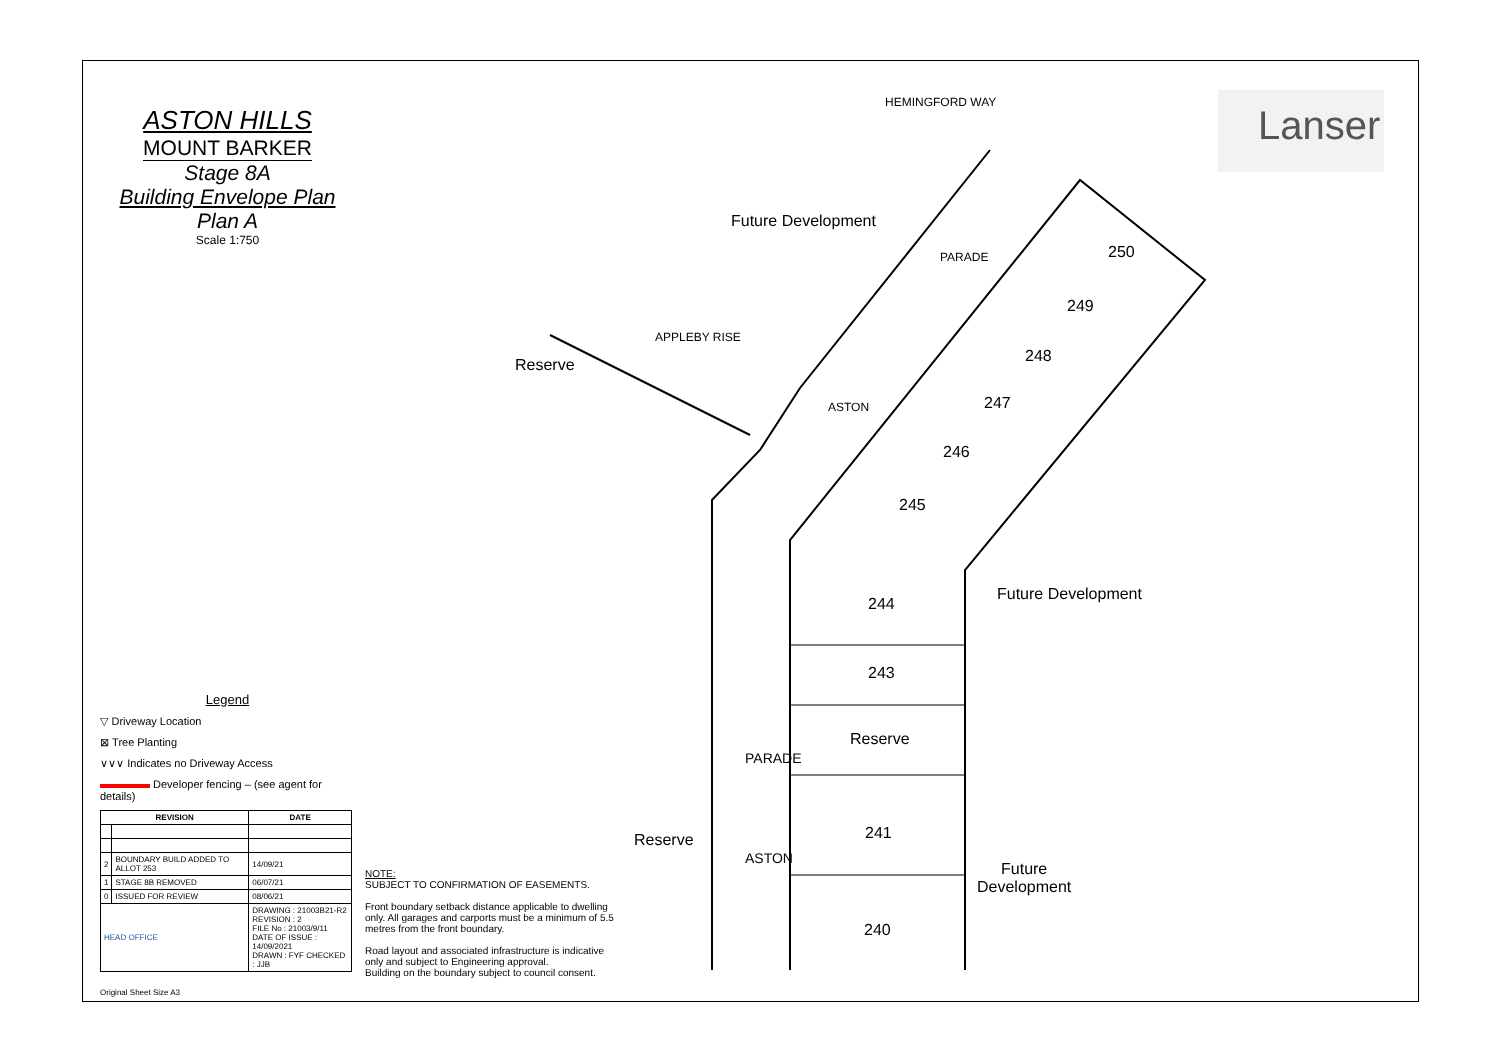ASTON HILLS
MOUNT BARKER
Stage 8A
Building Envelope Plan
Plan A
Scale 1:750
Legend
▽ Driveway Location
⊠ Tree Planting
∨∨∨ Indicates no Driveway Access
Developer fencing – (see agent for details)
| REVISION | | DATE |
| --- | --- | --- |
| 2 | BOUNDARY BUILD ADDED TO ALLOT 253 | 14/09/21 |
| 1 | STAGE 8B REMOVED | 06/07/21 |
| 0 | ISSUED FOR REVIEW | 08/06/21 |
| HEAD OFFICE | | DRAWING : 21003B21-R2 REVISION : 2 FILE No : 21003/9/11 DATE OF ISSUE : 14/09/2021 DRAWN : FYF CHECKED : JJB |
Original Sheet Size A3
NOTE:
SUBJECT TO CONFIRMATION OF EASEMENTS.
Front boundary setback distance applicable to dwelling only. All garages and carports must be a minimum of 5.5 metres from the front boundary.
Road layout and associated infrastructure is indicative only and subject to Engineering approval.
Building on the boundary subject to council consent.
Lanser
HEMINGFORD WAY
Future Development
Reserve
APPLEBY RISE
PARADE
ASTON
Future Development
Reserve
Reserve
PARADE
ASTON
Future
Development
250
249
248
247
246
245
244
243
241
240